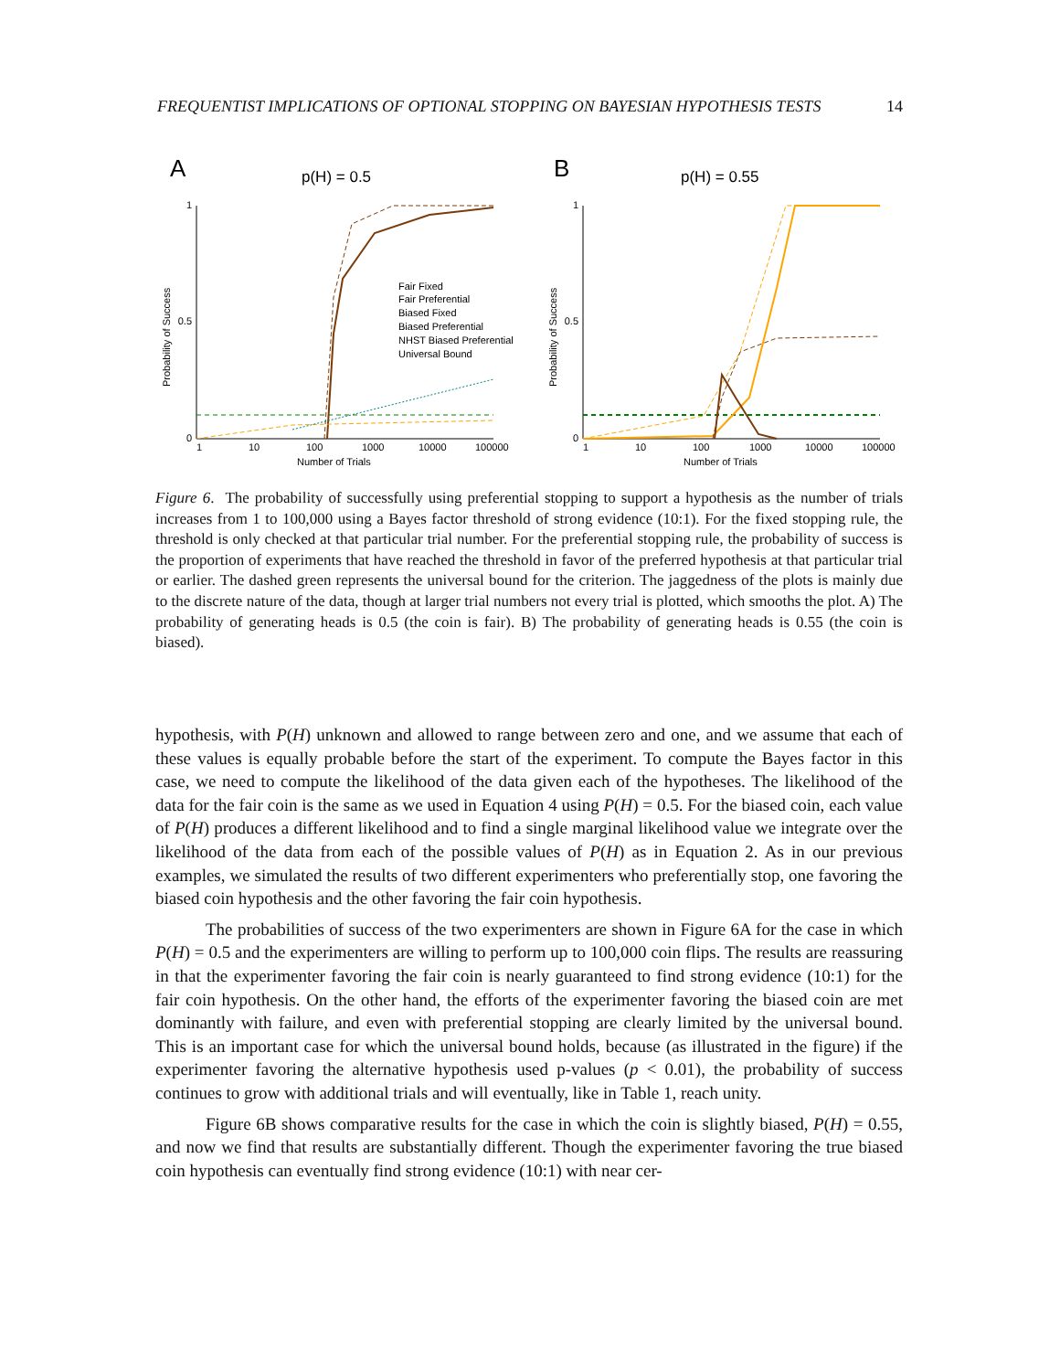FREQUENTIST IMPLICATIONS OF OPTIONAL STOPPING ON BAYESIAN HYPOTHESIS TESTS 14
A
p(H) = 0.5
B
p(H) = 0.55
1
0
0.5
1
0
0.5
1
10
100
1000
10000
100000
1
10
100
1000
10000
100000
Number of Trials
Number of Trials
Probability of Success
Probability of Success
Fair Fixed
Fair Preferential
Biased Fixed
Biased Preferential
NHST Biased Preferential
Universal Bound
Figure 6. The probability of successfully using preferential stopping to support a hypothesis as the number of trials increases from 1 to 100,000 using a Bayes factor threshold of strong evidence (10:1). For the fixed stopping rule, the threshold is only checked at that particular trial number. For the preferential stopping rule, the probability of success is the proportion of experiments that have reached the threshold in favor of the preferred hypothesis at that particular trial or earlier. The dashed green represents the universal bound for the criterion. The jaggedness of the plots is mainly due to the discrete nature of the data, though at larger trial numbers not every trial is plotted, which smooths the plot. A) The probability of generating heads is 0.5 (the coin is fair). B) The probability of generating heads is 0.55 (the coin is biased).
hypothesis, with P(H) unknown and allowed to range between zero and one, and we assume that each of these values is equally probable before the start of the experiment. To compute the Bayes factor in this case, we need to compute the likelihood of the data given each of the hypotheses. The likelihood of the data for the fair coin is the same as we used in Equation 4 using P(H) = 0.5. For the biased coin, each value of P(H) produces a different likelihood and to find a single marginal likelihood value we integrate over the likelihood of the data from each of the possible values of P(H) as in Equation 2. As in our previous examples, we simulated the results of two different experimenters who preferentially stop, one favoring the biased coin hypothesis and the other favoring the fair coin hypothesis.
The probabilities of success of the two experimenters are shown in Figure 6A for the case in which P(H) = 0.5 and the experimenters are willing to perform up to 100,000 coin flips. The results are reassuring in that the experimenter favoring the fair coin is nearly guaranteed to find strong evidence (10:1) for the fair coin hypothesis. On the other hand, the efforts of the experimenter favoring the biased coin are met dominantly with failure, and even with preferential stopping are clearly limited by the universal bound. This is an important case for which the universal bound holds, because (as illustrated in the figure) if the experimenter favoring the alternative hypothesis used p-values (p < 0.01), the probability of success continues to grow with additional trials and will eventually, like in Table 1, reach unity.
Figure 6B shows comparative results for the case in which the coin is slightly biased, P(H) = 0.55, and now we find that results are substantially different. Though the experimenter favoring the true biased coin hypothesis can eventually find strong evidence (10:1) with near cer-